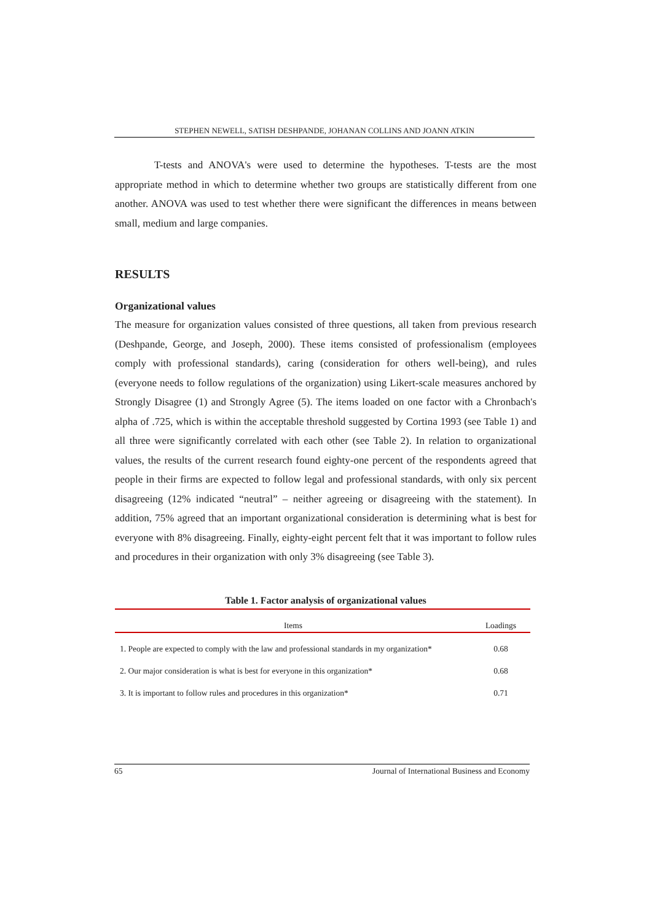STEPHEN NEWELL, SATISH DESHPANDE, JOHANAN COLLINS AND JOANN ATKIN
T-tests and ANOVA's were used to determine the hypotheses. T-tests are the most appropriate method in which to determine whether two groups are statistically different from one another. ANOVA was used to test whether there were significant the differences in means between small, medium and large companies.
RESULTS
Organizational values
The measure for organization values consisted of three questions, all taken from previous research (Deshpande, George, and Joseph, 2000). These items consisted of professionalism (employees comply with professional standards), caring (consideration for others well-being), and rules (everyone needs to follow regulations of the organization) using Likert-scale measures anchored by Strongly Disagree (1) and Strongly Agree (5). The items loaded on one factor with a Chronbach's alpha of .725, which is within the acceptable threshold suggested by Cortina 1993 (see Table 1) and all three were significantly correlated with each other (see Table 2). In relation to organizational values, the results of the current research found eighty-one percent of the respondents agreed that people in their firms are expected to follow legal and professional standards, with only six percent disagreeing (12% indicated “neutral” – neither agreeing or disagreeing with the statement). In addition, 75% agreed that an important organizational consideration is determining what is best for everyone with 8% disagreeing. Finally, eighty-eight percent felt that it was important to follow rules and procedures in their organization with only 3% disagreeing (see Table 3).
Table 1. Factor analysis of organizational values
| Items | Loadings |
| --- | --- |
| 1. People are expected to comply with the law and professional standards in my organization* | 0.68 |
| 2. Our major consideration is what is best for everyone in this organization* | 0.68 |
| 3. It is important to follow rules and procedures in this organization* | 0.71 |
65 Journal of International Business and Economy